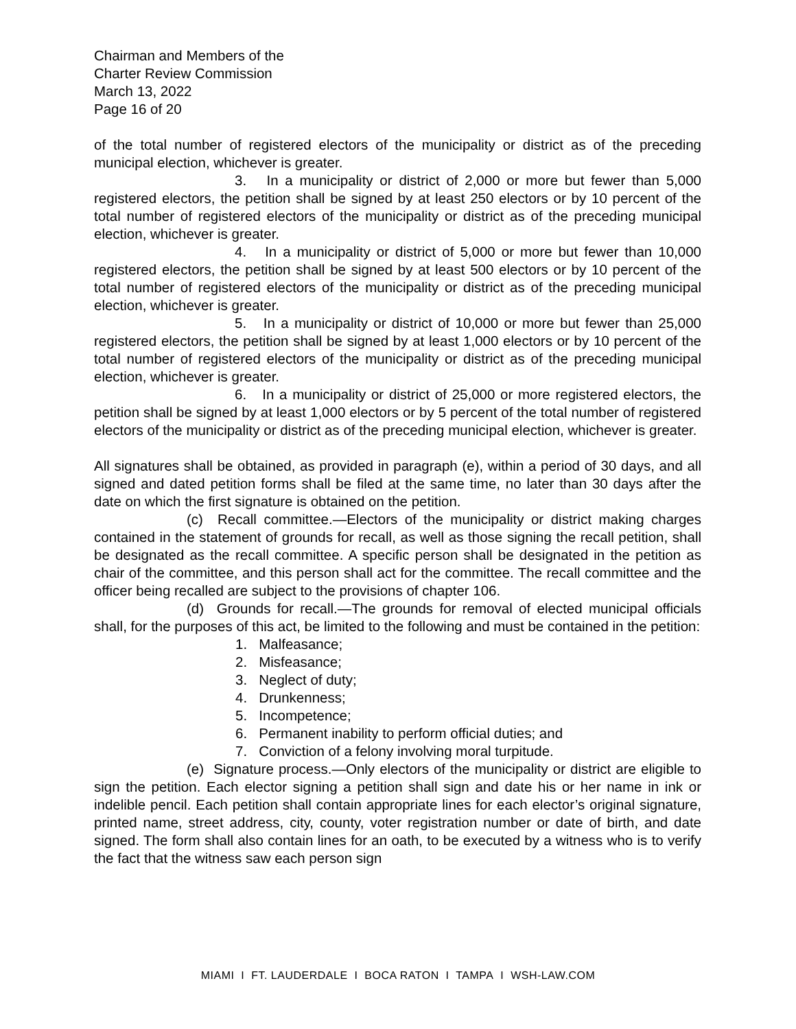Chairman and Members of the
Charter Review Commission
March 13, 2022
Page 16 of 20
of the total number of registered electors of the municipality or district as of the preceding municipal election, whichever is greater.
3. In a municipality or district of 2,000 or more but fewer than 5,000 registered electors, the petition shall be signed by at least 250 electors or by 10 percent of the total number of registered electors of the municipality or district as of the preceding municipal election, whichever is greater.
4. In a municipality or district of 5,000 or more but fewer than 10,000 registered electors, the petition shall be signed by at least 500 electors or by 10 percent of the total number of registered electors of the municipality or district as of the preceding municipal election, whichever is greater.
5. In a municipality or district of 10,000 or more but fewer than 25,000 registered electors, the petition shall be signed by at least 1,000 electors or by 10 percent of the total number of registered electors of the municipality or district as of the preceding municipal election, whichever is greater.
6. In a municipality or district of 25,000 or more registered electors, the petition shall be signed by at least 1,000 electors or by 5 percent of the total number of registered electors of the municipality or district as of the preceding municipal election, whichever is greater.
All signatures shall be obtained, as provided in paragraph (e), within a period of 30 days, and all signed and dated petition forms shall be filed at the same time, no later than 30 days after the date on which the first signature is obtained on the petition.
(c) Recall committee.—Electors of the municipality or district making charges contained in the statement of grounds for recall, as well as those signing the recall petition, shall be designated as the recall committee. A specific person shall be designated in the petition as chair of the committee, and this person shall act for the committee. The recall committee and the officer being recalled are subject to the provisions of chapter 106.
(d) Grounds for recall.—The grounds for removal of elected municipal officials shall, for the purposes of this act, be limited to the following and must be contained in the petition:
1. Malfeasance;
2. Misfeasance;
3. Neglect of duty;
4. Drunkenness;
5. Incompetence;
6. Permanent inability to perform official duties; and
7. Conviction of a felony involving moral turpitude.
(e) Signature process.—Only electors of the municipality or district are eligible to sign the petition. Each elector signing a petition shall sign and date his or her name in ink or indelible pencil. Each petition shall contain appropriate lines for each elector’s original signature, printed name, street address, city, county, voter registration number or date of birth, and date signed. The form shall also contain lines for an oath, to be executed by a witness who is to verify the fact that the witness saw each person sign
MIAMI I FT. LAUDERDALE I BOCA RATON I TAMPA I WSH-LAW.COM